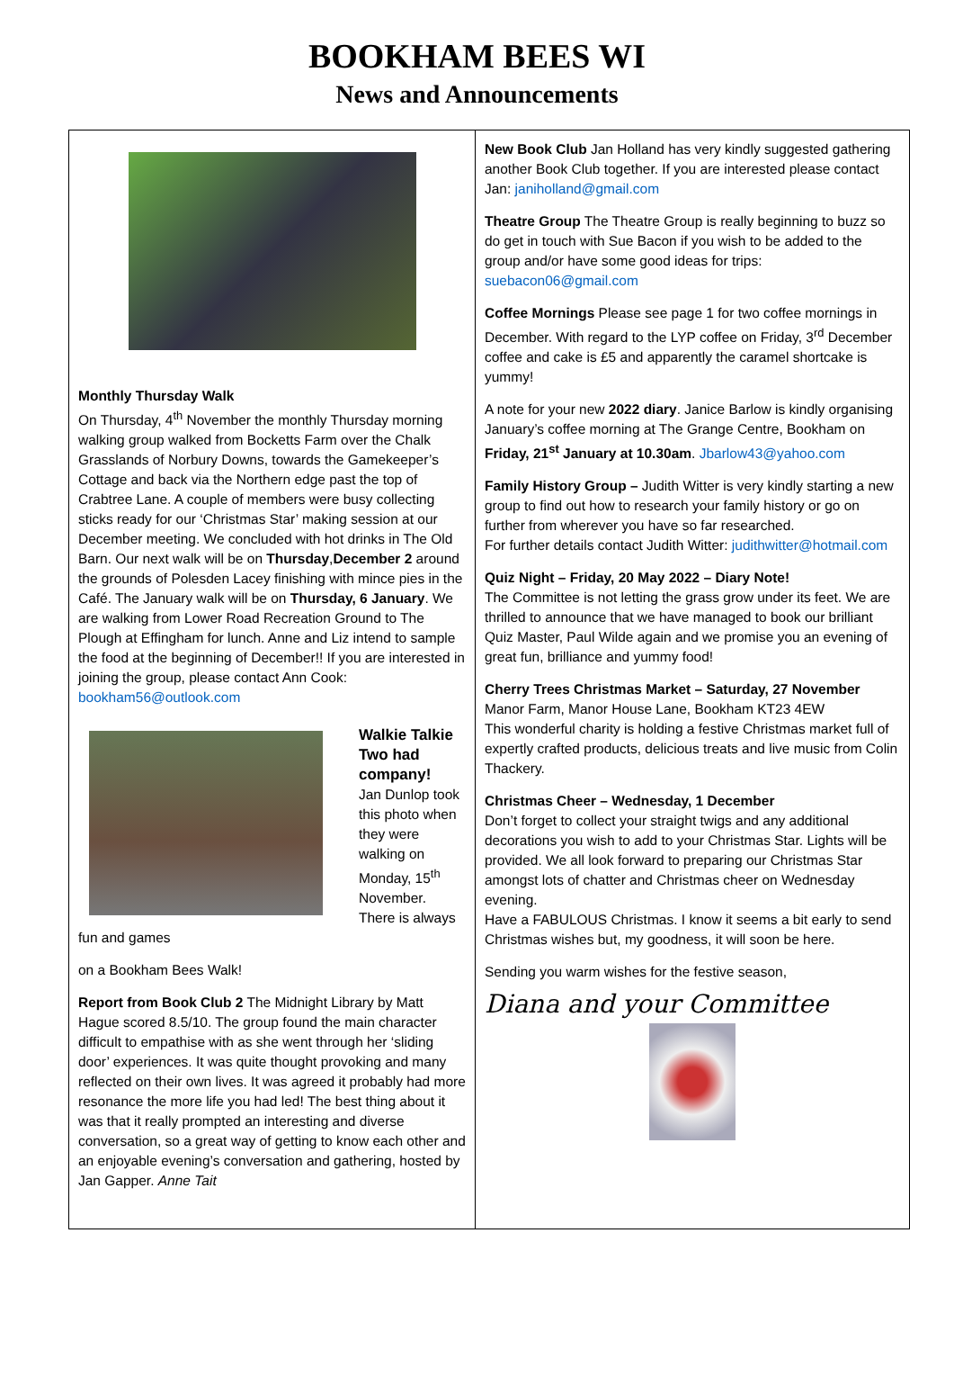BOOKHAM BEES WI
News and Announcements
Monthly Thursday Walk
On Thursday, 4<sup>th</sup> November the monthly Thursday morning walking group walked from Bocketts Farm over the Chalk Grasslands of Norbury Downs, towards the Gamekeeper’s Cottage and back via the Northern edge past the top of Crabtree Lane. A couple of members were busy collecting sticks ready for our ‘Christmas Star’ making session at our December meeting. We concluded with hot drinks in The Old Barn. Our next walk will be on Thursday,December 2 around the grounds of Polesden Lacey finishing with mince pies in the Café. The January walk will be on Thursday, 6 January. We are walking from Lower Road Recreation Ground to The Plough at Effingham for lunch. Anne and Liz intend to sample the food at the beginning of December!! If you are interested in joining the group, please contact Ann Cook: bookham56@outlook.com
Walkie Talkie Two had company!
Jan Dunlop took this photo when they were walking on Monday, 15<sup>th</sup> November. There is always fun and games
on a Bookham Bees Walk!
Report from Book Club 2 The Midnight Library by Matt Hague scored 8.5/10. The group found the main character difficult to empathise with as she went through her ‘sliding door’ experiences. It was quite thought provoking and many reflected on their own lives. It was agreed it probably had more resonance the more life you had led! The best thing about it was that it really prompted an interesting and diverse conversation, so a great way of getting to know each other and an enjoyable evening’s conversation and gathering, hosted by Jan Gapper. Anne Tait
New Book Club Jan Holland has very kindly suggested gathering another Book Club together. If you are interested please contact Jan: janiholland@gmail.com
Theatre Group The Theatre Group is really beginning to buzz so do get in touch with Sue Bacon if you wish to be added to the group and/or have some good ideas for trips: suebacon06@gmail.com
Coffee Mornings Please see page 1 for two coffee mornings in December. With regard to the LYP coffee on Friday, 3<sup>rd</sup> December coffee and cake is £5 and apparently the caramel shortcake is yummy!
A note for your new 2022 diary. Janice Barlow is kindly organising January’s coffee morning at The Grange Centre, Bookham on Friday, 21<sup>st</sup> January at 10.30am. Jbarlow43@yahoo.com
Family History Group – Judith Witter is very kindly starting a new group to find out how to research your family history or go on further from wherever you have so far researched.
For further details contact Judith Witter: judithwitter@hotmail.com
Quiz Night – Friday, 20 May 2022 – Diary Note!
The Committee is not letting the grass grow under its feet. We are thrilled to announce that we have managed to book our brilliant Quiz Master, Paul Wilde again and we promise you an evening of great fun, brilliance and yummy food!
Cherry Trees Christmas Market – Saturday, 27 November
Manor Farm, Manor House Lane, Bookham KT23 4EW
This wonderful charity is holding a festive Christmas market full of expertly crafted products, delicious treats and live music from Colin Thackery.
Christmas Cheer – Wednesday, 1 December
Don’t forget to collect your straight twigs and any additional decorations you wish to add to your Christmas Star. Lights will be provided. We all look forward to preparing our Christmas Star amongst lots of chatter and Christmas cheer on Wednesday evening.
Have a FABULOUS Christmas. I know it seems a bit early to send Christmas wishes but, my goodness, it will soon be here.
Sending you warm wishes for the festive season,
Diana and your Committee